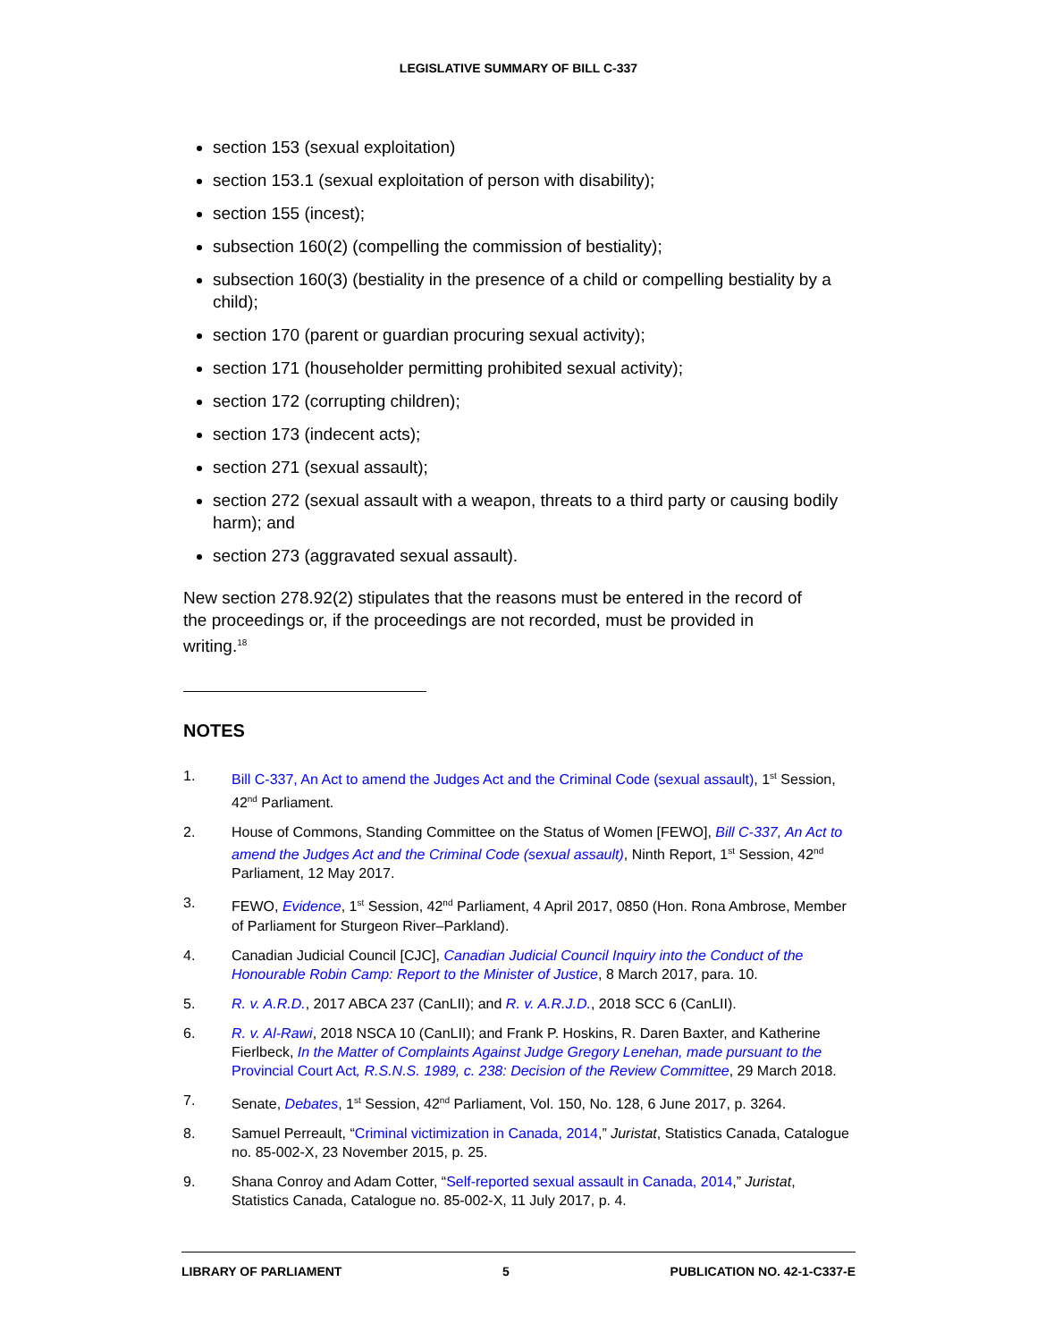LEGISLATIVE SUMMARY OF BILL C-337
section 153 (sexual exploitation)
section 153.1 (sexual exploitation of person with disability);
section 155 (incest);
subsection 160(2) (compelling the commission of bestiality);
subsection 160(3) (bestiality in the presence of a child or compelling bestiality by a child);
section 170 (parent or guardian procuring sexual activity);
section 171 (householder permitting prohibited sexual activity);
section 172 (corrupting children);
section 173 (indecent acts);
section 271 (sexual assault);
section 272 (sexual assault with a weapon, threats to a third party or causing bodily harm); and
section 273 (aggravated sexual assault).
New section 278.92(2) stipulates that the reasons must be entered in the record of the proceedings or, if the proceedings are not recorded, must be provided in writing.<sup>18</sup>
NOTES
1. Bill C-337, An Act to amend the Judges Act and the Criminal Code (sexual assault), 1<sup>st</sup> Session, 42<sup>nd</sup> Parliament.
2. House of Commons, Standing Committee on the Status of Women [FEWO], Bill C-337, An Act to amend the Judges Act and the Criminal Code (sexual assault), Ninth Report, 1<sup>st</sup> Session, 42<sup>nd</sup> Parliament, 12 May 2017.
3. FEWO, Evidence, 1<sup>st</sup> Session, 42<sup>nd</sup> Parliament, 4 April 2017, 0850 (Hon. Rona Ambrose, Member of Parliament for Sturgeon River–Parkland).
4. Canadian Judicial Council [CJC], Canadian Judicial Council Inquiry into the Conduct of the Honourable Robin Camp: Report to the Minister of Justice, 8 March 2017, para. 10.
5. R. v. A.R.D., 2017 ABCA 237 (CanLII); and R. v. A.R.J.D., 2018 SCC 6 (CanLII).
6. R. v. Al-Rawi, 2018 NSCA 10 (CanLII); and Frank P. Hoskins, R. Daren Baxter, and Katherine Fierlbeck, In the Matter of Complaints Against Judge Gregory Lenehan, made pursuant to the Provincial Court Act, R.S.N.S. 1989, c. 238: Decision of the Review Committee, 29 March 2018.
7. Senate, Debates, 1<sup>st</sup> Session, 42<sup>nd</sup> Parliament, Vol. 150, No. 128, 6 June 2017, p. 3264.
8. Samuel Perreault, “Criminal victimization in Canada, 2014,” Juristat, Statistics Canada, Catalogue no. 85-002-X, 23 November 2015, p. 25.
9. Shana Conroy and Adam Cotter, “Self-reported sexual assault in Canada, 2014,” Juristat, Statistics Canada, Catalogue no. 85-002-X, 11 July 2017, p. 4.
LIBRARY OF PARLIAMENT 5 PUBLICATION NO. 42-1-C337-E